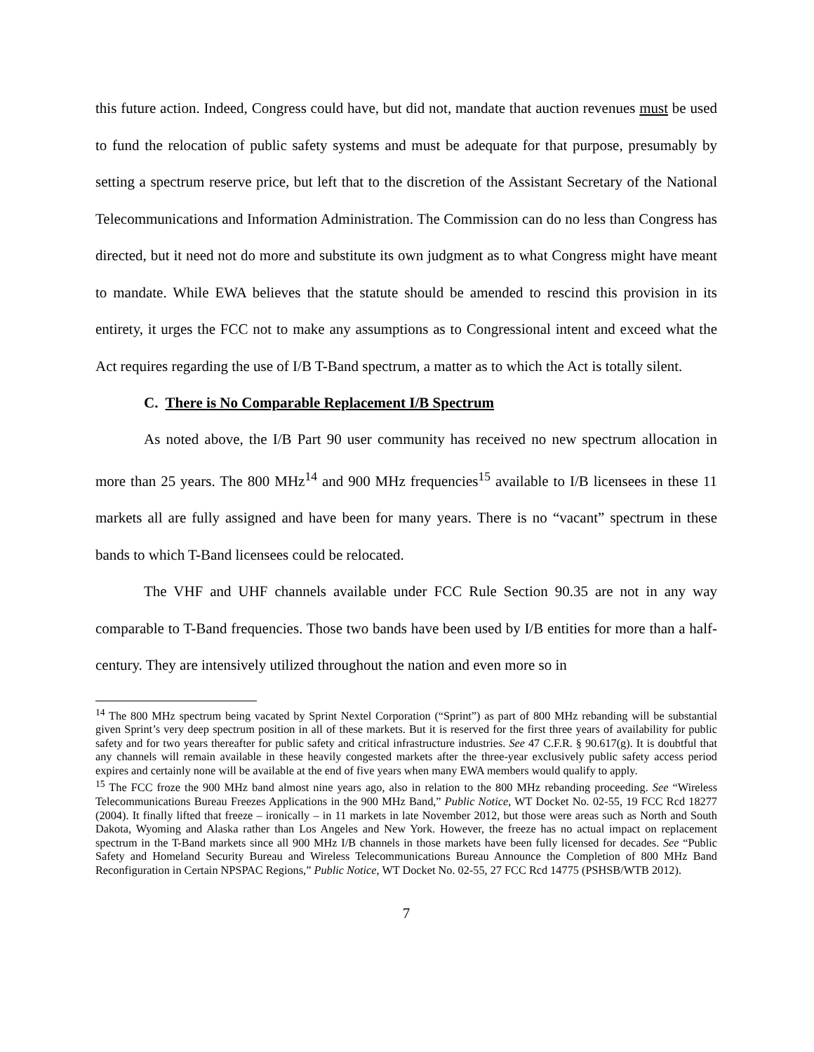this future action. Indeed, Congress could have, but did not, mandate that auction revenues must be used to fund the relocation of public safety systems and must be adequate for that purpose, presumably by setting a spectrum reserve price, but left that to the discretion of the Assistant Secretary of the National Telecommunications and Information Administration. The Commission can do no less than Congress has directed, but it need not do more and substitute its own judgment as to what Congress might have meant to mandate. While EWA believes that the statute should be amended to rescind this provision in its entirety, it urges the FCC not to make any assumptions as to Congressional intent and exceed what the Act requires regarding the use of I/B T-Band spectrum, a matter as to which the Act is totally silent.
C. There is No Comparable Replacement I/B Spectrum
As noted above, the I/B Part 90 user community has received no new spectrum allocation in more than 25 years. The 800 MHz<sup>14</sup> and 900 MHz frequencies<sup>15</sup> available to I/B licensees in these 11 markets all are fully assigned and have been for many years. There is no “vacant” spectrum in these bands to which T-Band licensees could be relocated.
The VHF and UHF channels available under FCC Rule Section 90.35 are not in any way comparable to T-Band frequencies. Those two bands have been used by I/B entities for more than a half-century. They are intensively utilized throughout the nation and even more so in
<sup>14</sup> The 800 MHz spectrum being vacated by Sprint Nextel Corporation (“Sprint”) as part of 800 MHz rebanding will be substantial given Sprint’s very deep spectrum position in all of these markets. But it is reserved for the first three years of availability for public safety and for two years thereafter for public safety and critical infrastructure industries. See 47 C.F.R. § 90.617(g). It is doubtful that any channels will remain available in these heavily congested markets after the three-year exclusively public safety access period expires and certainly none will be available at the end of five years when many EWA members would qualify to apply.
<sup>15</sup> The FCC froze the 900 MHz band almost nine years ago, also in relation to the 800 MHz rebanding proceeding. See “Wireless Telecommunications Bureau Freezes Applications in the 900 MHz Band,” Public Notice, WT Docket No. 02-55, 19 FCC Rcd 18277 (2004). It finally lifted that freeze – ironically – in 11 markets in late November 2012, but those were areas such as North and South Dakota, Wyoming and Alaska rather than Los Angeles and New York. However, the freeze has no actual impact on replacement spectrum in the T-Band markets since all 900 MHz I/B channels in those markets have been fully licensed for decades. See “Public Safety and Homeland Security Bureau and Wireless Telecommunications Bureau Announce the Completion of 800 MHz Band Reconfiguration in Certain NPSPAC Regions,” Public Notice, WT Docket No. 02-55, 27 FCC Rcd 14775 (PSHSB/WTB 2012).
7